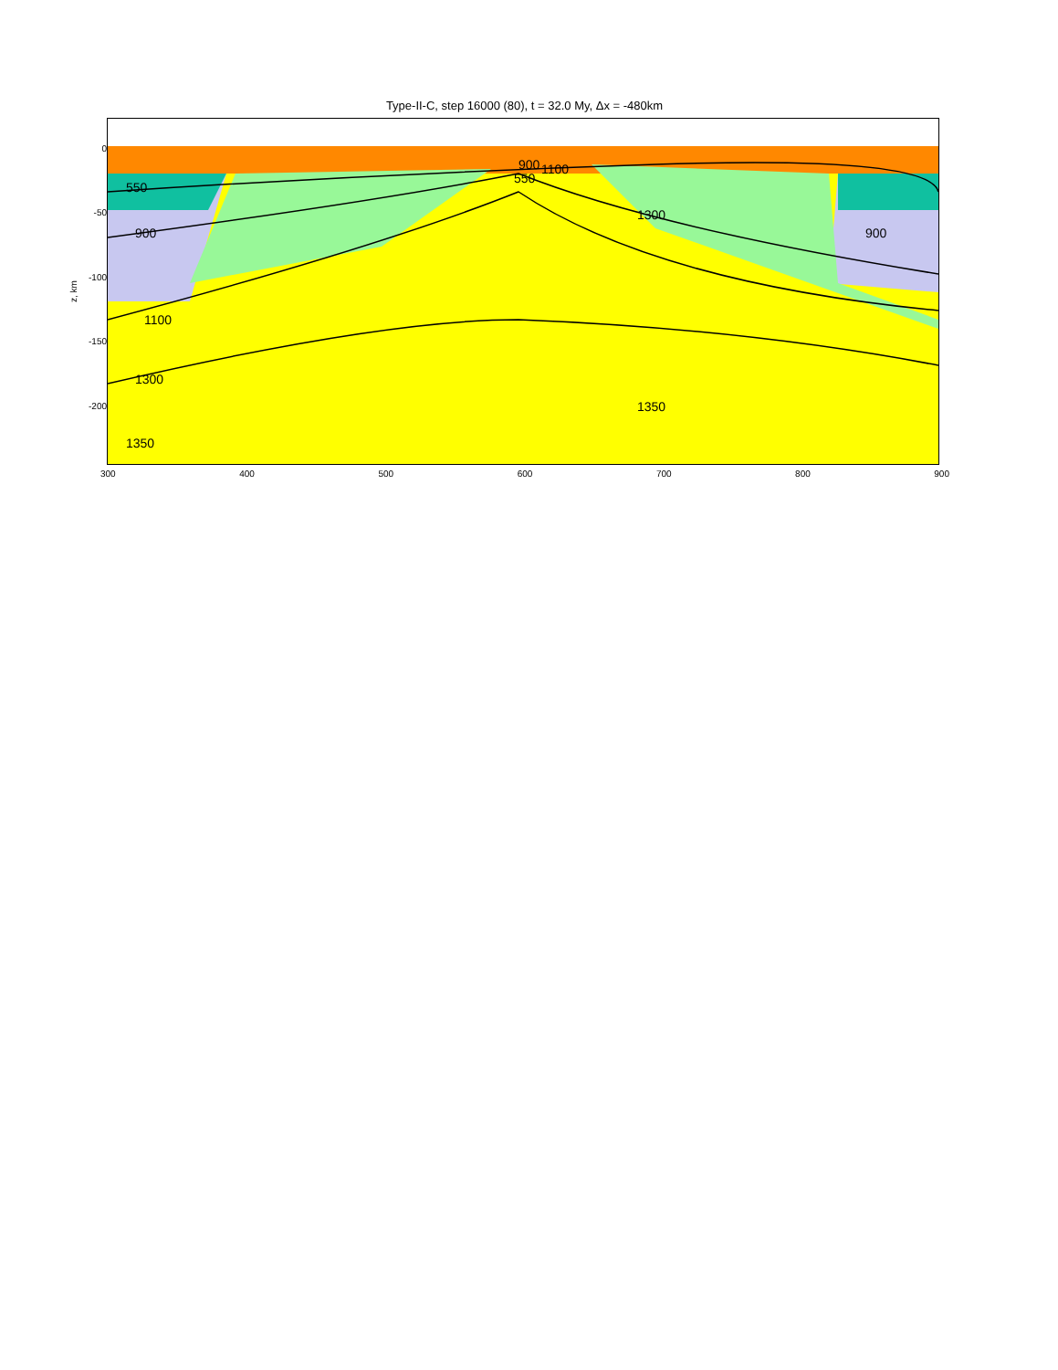Type-II-C, step 16000 (80), t = 32.0 My, Δx = -480km
z, km
0
-50
-100
-150
-200
550
900
1100
1300
1350
1350
900
1100
550
1300
900
300 400 500 600 700 800 900